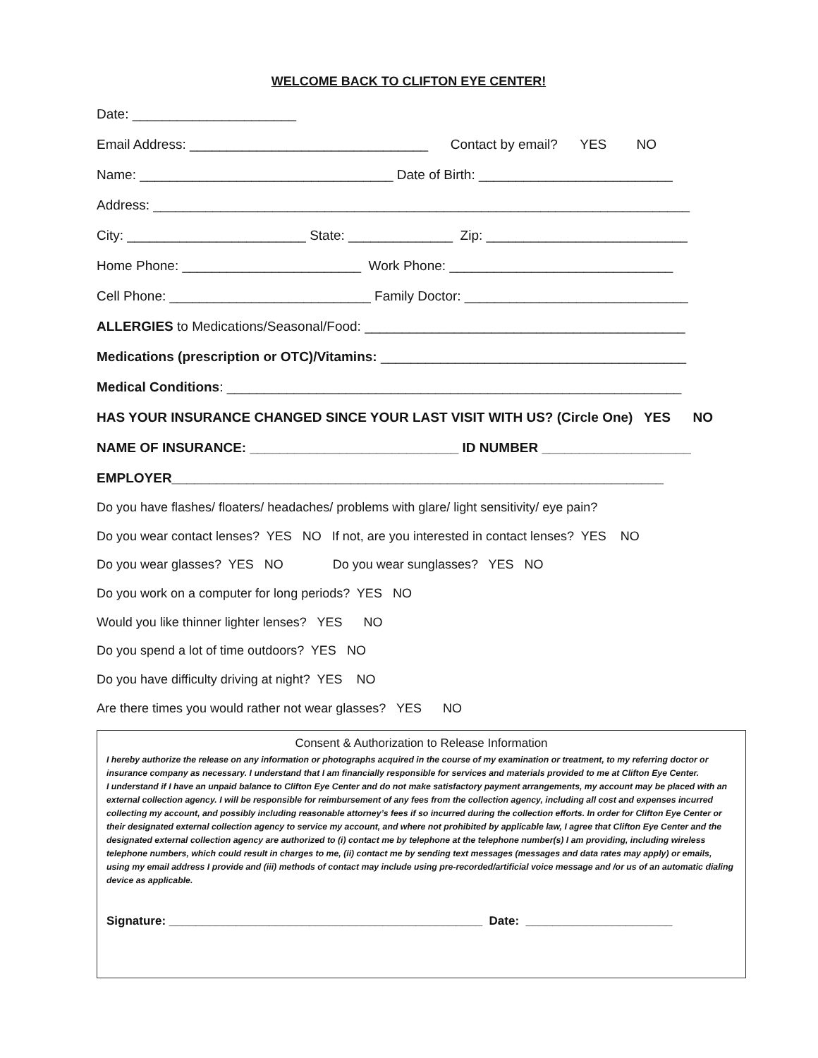WELCOME BACK TO CLIFTON EYE CENTER!
Date: ______________________
Email Address: ________________________________ Contact by email? YES NO
Name: __________________________________ Date of Birth: __________________________
Address: ________________________________________________________________________
City: ________________________ State: ______________ Zip: ___________________________
Home Phone: ________________________ Work Phone: ______________________________
Cell Phone: ___________________________ Family Doctor: ______________________________
ALLERGIES to Medications/Seasonal/Food: ___________________________________________
Medications (prescription or OTC)/Vitamins: _________________________________________
Medical Conditions: _____________________________________________________________
HAS YOUR INSURANCE CHANGED SINCE YOUR LAST VISIT WITH US? (Circle One) YES NO
NAME OF INSURANCE: ____________________________ ID NUMBER ____________________
EMPLOYER__________________________________________________________________
Do you have flashes/ floaters/ headaches/ problems with glare/ light sensitivity/ eye pain?
Do you wear contact lenses? YES NO If not, are you interested in contact lenses? YES NO
Do you wear glasses? YES NO Do you wear sunglasses? YES NO
Do you work on a computer for long periods? YES NO
Would you like thinner lighter lenses? YES NO
Do you spend a lot of time outdoors? YES NO
Do you have difficulty driving at night? YES NO
Are there times you would rather not wear glasses? YES NO
Consent & Authorization to Release Information
I hereby authorize the release on any information or photographs acquired in the course of my examination or treatment, to my referring doctor or insurance company as necessary. I understand that I am financially responsible for services and materials provided to me at Clifton Eye Center.
I understand if I have an unpaid balance to Clifton Eye Center and do not make satisfactory payment arrangements, my account may be placed with an external collection agency. I will be responsible for reimbursement of any fees from the collection agency, including all cost and expenses incurred collecting my account, and possibly including reasonable attorney’s fees if so incurred during the collection efforts. In order for Clifton Eye Center or their designated external collection agency to service my account, and where not prohibited by applicable law, I agree that Clifton Eye Center and the designated external collection agency are authorized to (i) contact me by telephone at the telephone number(s) I am providing, including wireless telephone numbers, which could result in charges to me, (ii) contact me by sending text messages (messages and data rates may apply) or emails, using my email address I provide and (iii) methods of contact may include using pre-recorded/artificial voice message and /or us of an automatic dialing device as applicable.
Signature: _______________________________________________ Date: ______________________